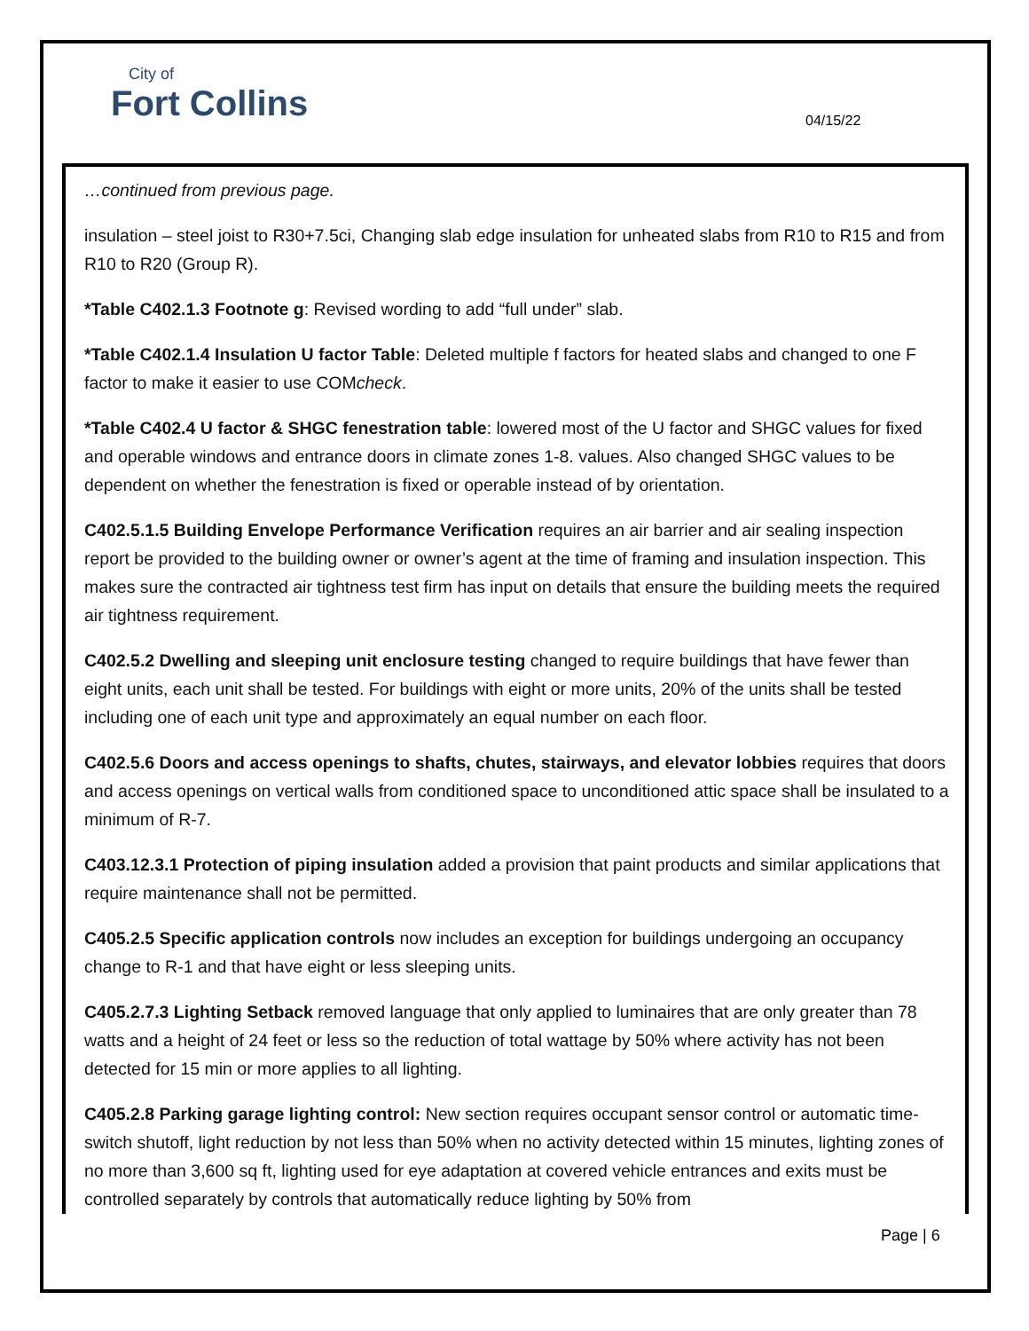City of
Fort Collins
04/15/22
…continued from previous page.
insulation – steel joist to R30+7.5ci, Changing slab edge insulation for unheated slabs from R10 to R15 and from R10 to R20 (Group R).
*Table C402.1.3 Footnote g: Revised wording to add “full under” slab.
*Table C402.1.4 Insulation U factor Table: Deleted multiple f factors for heated slabs and changed to one F factor to make it easier to use COMcheck.
*Table C402.4 U factor & SHGC fenestration table: lowered most of the U factor and SHGC values for fixed and operable windows and entrance doors in climate zones 1-8. values. Also changed SHGC values to be dependent on whether the fenestration is fixed or operable instead of by orientation.
C402.5.1.5 Building Envelope Performance Verification requires an air barrier and air sealing inspection report be provided to the building owner or owner’s agent at the time of framing and insulation inspection. This makes sure the contracted air tightness test firm has input on details that ensure the building meets the required air tightness requirement.
C402.5.2 Dwelling and sleeping unit enclosure testing changed to require buildings that have fewer than eight units, each unit shall be tested. For buildings with eight or more units, 20% of the units shall be tested including one of each unit type and approximately an equal number on each floor.
C402.5.6 Doors and access openings to shafts, chutes, stairways, and elevator lobbies requires that doors and access openings on vertical walls from conditioned space to unconditioned attic space shall be insulated to a minimum of R-7.
C403.12.3.1 Protection of piping insulation added a provision that paint products and similar applications that require maintenance shall not be permitted.
C405.2.5 Specific application controls now includes an exception for buildings undergoing an occupancy change to R-1 and that have eight or less sleeping units.
C405.2.7.3 Lighting Setback removed language that only applied to luminaires that are only greater than 78 watts and a height of 24 feet or less so the reduction of total wattage by 50% where activity has not been detected for 15 min or more applies to all lighting.
C405.2.8 Parking garage lighting control: New section requires occupant sensor control or automatic time-switch shutoff, light reduction by not less than 50% when no activity detected within 15 minutes, lighting zones of no more than 3,600 sq ft, lighting used for eye adaptation at covered vehicle entrances and exits must be controlled separately by controls that automatically reduce lighting by 50% from
Page | 6